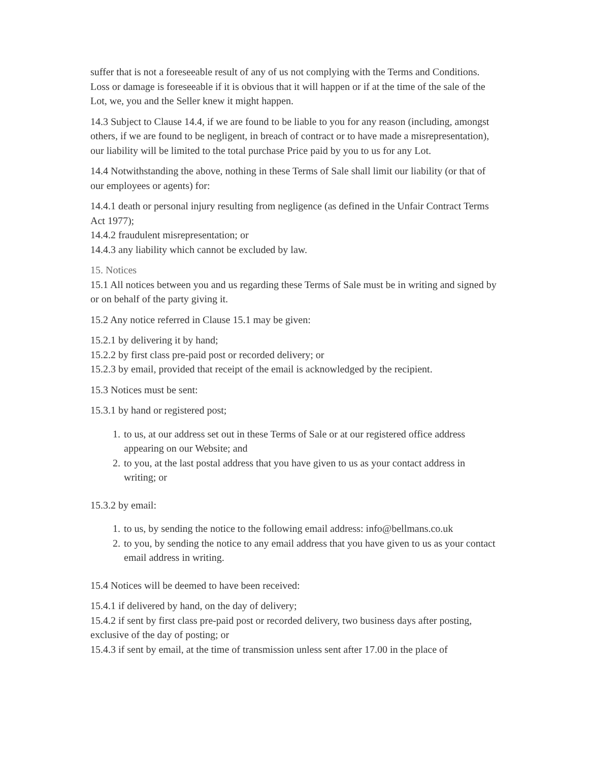suffer that is not a foreseeable result of any of us not complying with the Terms and Conditions. Loss or damage is foreseeable if it is obvious that it will happen or if at the time of the sale of the Lot, we, you and the Seller knew it might happen.
14.3 Subject to Clause 14.4, if we are found to be liable to you for any reason (including, amongst others, if we are found to be negligent, in breach of contract or to have made a misrepresentation), our liability will be limited to the total purchase Price paid by you to us for any Lot.
14.4 Notwithstanding the above, nothing in these Terms of Sale shall limit our liability (or that of our employees or agents) for:
14.4.1 death or personal injury resulting from negligence (as defined in the Unfair Contract Terms Act 1977);
14.4.2 fraudulent misrepresentation; or
14.4.3 any liability which cannot be excluded by law.
15. Notices
15.1 All notices between you and us regarding these Terms of Sale must be in writing and signed by or on behalf of the party giving it.
15.2 Any notice referred in Clause 15.1 may be given:
15.2.1 by delivering it by hand;
15.2.2 by first class pre-paid post or recorded delivery; or
15.2.3 by email, provided that receipt of the email is acknowledged by the recipient.
15.3 Notices must be sent:
15.3.1 by hand or registered post;
1. to us, at our address set out in these Terms of Sale or at our registered office address appearing on our Website; and
2. to you, at the last postal address that you have given to us as your contact address in writing; or
15.3.2 by email:
1. to us, by sending the notice to the following email address: info@bellmans.co.uk
2. to you, by sending the notice to any email address that you have given to us as your contact email address in writing.
15.4 Notices will be deemed to have been received:
15.4.1 if delivered by hand, on the day of delivery;
15.4.2 if sent by first class pre-paid post or recorded delivery, two business days after posting, exclusive of the day of posting; or
15.4.3 if sent by email, at the time of transmission unless sent after 17.00 in the place of